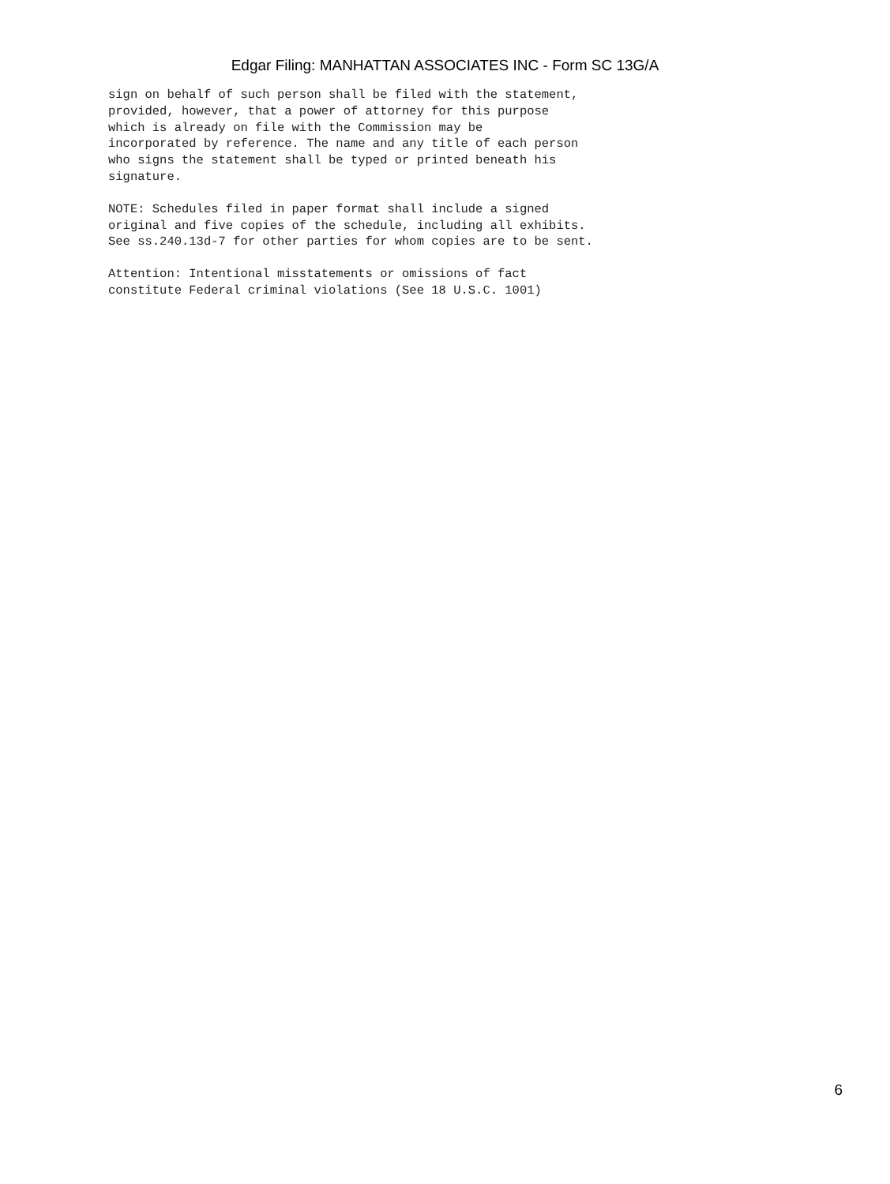Edgar Filing: MANHATTAN ASSOCIATES INC - Form SC 13G/A
sign on behalf of such person shall be filed with the statement,
provided, however, that a power of attorney for this purpose
which is already on file with the Commission may be
incorporated by reference. The name and any title of each person
who signs the statement shall be typed or printed beneath his
signature.
NOTE: Schedules filed in paper format shall include a signed
original and five copies of the schedule, including all exhibits.
See ss.240.13d-7 for other parties for whom copies are to be sent.
Attention: Intentional misstatements or omissions of fact
constitute Federal criminal violations (See 18 U.S.C. 1001)
6